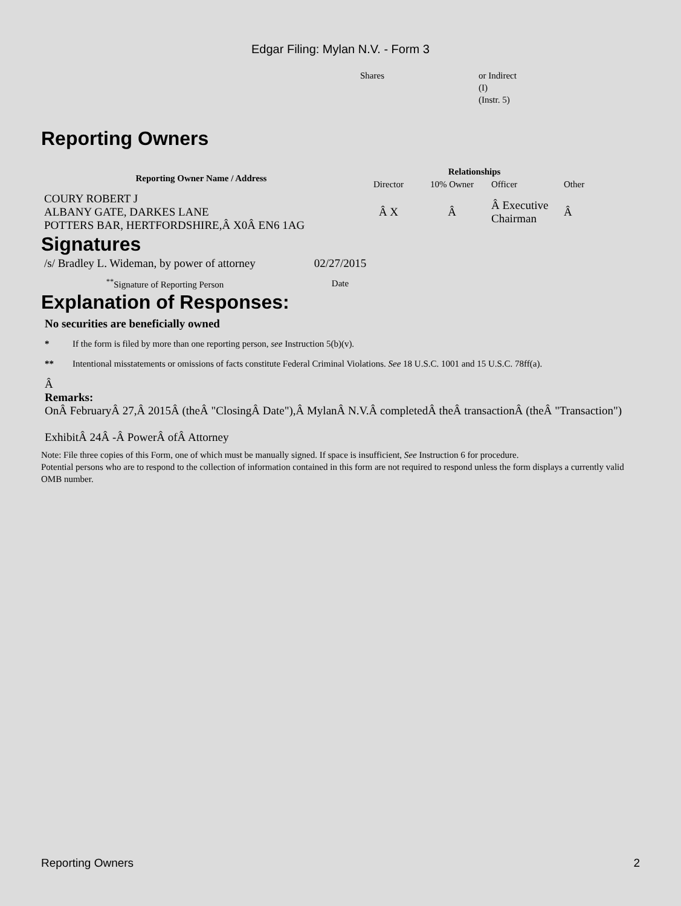Edgar Filing: Mylan N.V. - Form 3
Shares or Indirect
(I)
(Instr. 5)
Reporting Owners
| Reporting Owner Name / Address | Relationships | | | |
| --- | --- | --- | --- | --- |
| | Director | 10% Owner | Officer | Other |
| COURY ROBERT J ALBANY GATE, DARKES LANE POTTERS BAR, HERTFORDSHIRE,Â X0Â EN6 1AG | Â X | Â | Â Executive Chairman | Â |
Signatures
| /s/ Bradley L. Wideman, by power of attorney | 02/27/2015 |
| <sup>**</sup> Signature of Reporting Person | Date |
Explanation of Responses:
No securities are beneficially owned
* If the form is filed by more than one reporting person, see Instruction 5(b)(v).
** Intentional misstatements or omissions of facts constitute Federal Criminal Violations. See 18 U.S.C. 1001 and 15 U.S.C. 78ff(a).
Â
Remarks:
OnÂ FebruaryÂ 27,Â 2015Â (theÂ "ClosingÂ Date"),Â MylanÂ N.V.Â completedÂ theÂ transactionÂ (theÂ "Transaction")
ExhibitÂ 24Â -Â PowerÂ ofÂ Attorney
Note: File three copies of this Form, one of which must be manually signed. If space is insufficient, See Instruction 6 for procedure.
Potential persons who are to respond to the collection of information contained in this form are not required to respond unless the form displays a currently valid OMB number.
Reporting Owners 2